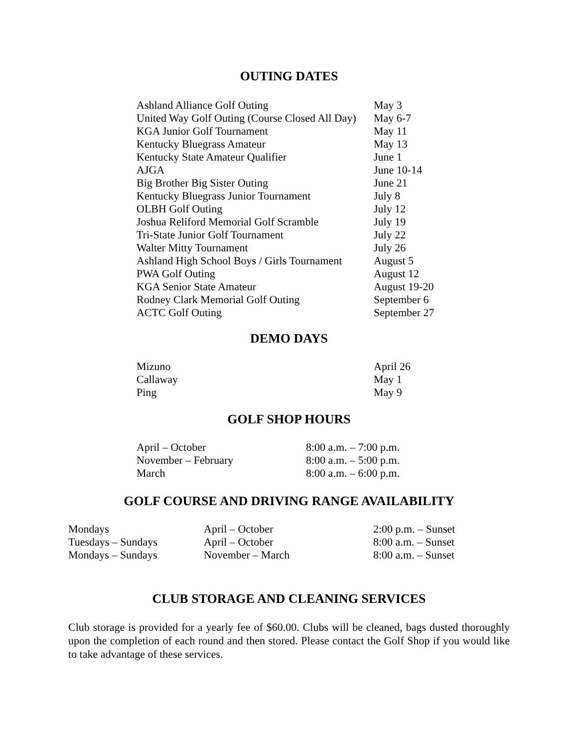OUTING DATES
| Ashland Alliance Golf Outing | May 3 |
| United Way Golf Outing (Course Closed All Day) | May 6-7 |
| KGA Junior Golf Tournament | May 11 |
| Kentucky Bluegrass Amateur | May 13 |
| Kentucky State Amateur Qualifier | June 1 |
| AJGA | June 10-14 |
| Big Brother Big Sister Outing | June 21 |
| Kentucky Bluegrass Junior Tournament | July 8 |
| OLBH Golf Outing | July 12 |
| Joshua Reliford Memorial Golf Scramble | July 19 |
| Tri-State Junior Golf Tournament | July 22 |
| Walter Mitty Tournament | July 26 |
| Ashland High School Boys / Girls Tournament | August 5 |
| PWA Golf Outing | August 12 |
| KGA Senior State Amateur | August 19-20 |
| Rodney Clark Memorial Golf Outing | September 6 |
| ACTC Golf Outing | September 27 |
DEMO DAYS
| Mizuno | April 26 |
| Callaway | May 1 |
| Ping | May 9 |
GOLF SHOP HOURS
| April – October | 8:00 a.m. – 7:00 p.m. |
| November – February | 8:00 a.m. – 5:00 p.m. |
| March | 8:00 a.m. – 6:00 p.m. |
GOLF COURSE AND DRIVING RANGE AVAILABILITY
| Mondays | April – October | 2:00 p.m. – Sunset |
| Tuesdays – Sundays | April – October | 8:00 a.m. – Sunset |
| Mondays – Sundays | November – March | 8:00 a.m. – Sunset |
CLUB STORAGE AND CLEANING SERVICES
Club storage is provided for a yearly fee of $60.00. Clubs will be cleaned, bags dusted thoroughly upon the completion of each round and then stored. Please contact the Golf Shop if you would like to take advantage of these services.